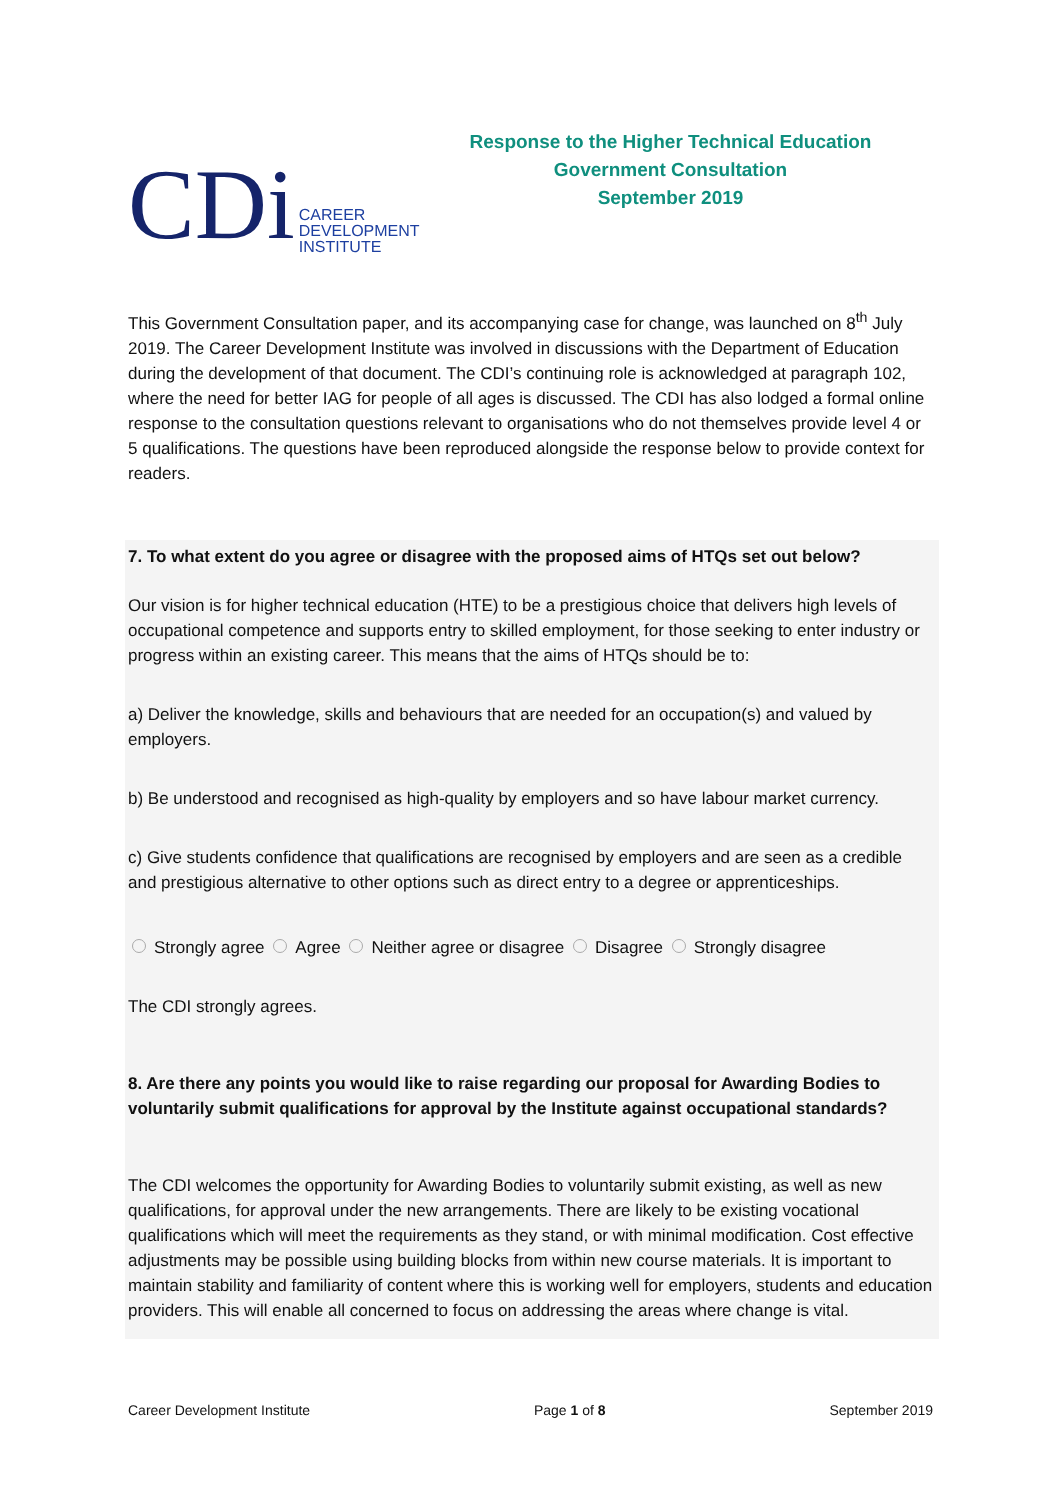CDi CAREER
DEVELOPMENT
INSTITUTE
Response to the Higher Technical Education
Government Consultation
September 2019
This Government Consultation paper, and its accompanying case for change, was launched on 8<sup>th</sup> July 2019. The Career Development Institute was involved in discussions with the Department of Education during the development of that document. The CDI’s continuing role is acknowledged at paragraph 102, where the need for better IAG for people of all ages is discussed. The CDI has also lodged a formal online response to the consultation questions relevant to organisations who do not themselves provide level 4 or 5 qualifications. The questions have been reproduced alongside the response below to provide context for readers.
7. To what extent do you agree or disagree with the proposed aims of HTQs set out below?
Our vision is for higher technical education (HTE) to be a prestigious choice that delivers high levels of occupational competence and supports entry to skilled employment, for those seeking to enter industry or progress within an existing career. This means that the aims of HTQs should be to:
a) Deliver the knowledge, skills and behaviours that are needed for an occupation(s) and valued by employers.
b) Be understood and recognised as high-quality by employers and so have labour market currency.
c) Give students confidence that qualifications are recognised by employers and are seen as a credible and prestigious alternative to other options such as direct entry to a degree or apprenticeships.
Strongly agree Agree Neither agree or disagree Disagree Strongly disagree
The CDI strongly agrees.
8. Are there any points you would like to raise regarding our proposal for Awarding Bodies to voluntarily submit qualifications for approval by the Institute against occupational standards?
The CDI welcomes the opportunity for Awarding Bodies to voluntarily submit existing, as well as new qualifications, for approval under the new arrangements. There are likely to be existing vocational qualifications which will meet the requirements as they stand, or with minimal modification. Cost effective adjustments may be possible using building blocks from within new course materials. It is important to maintain stability and familiarity of content where this is working well for employers, students and education providers. This will enable all concerned to focus on addressing the areas where change is vital.
Career Development Institute Page 1 of 8 September 2019